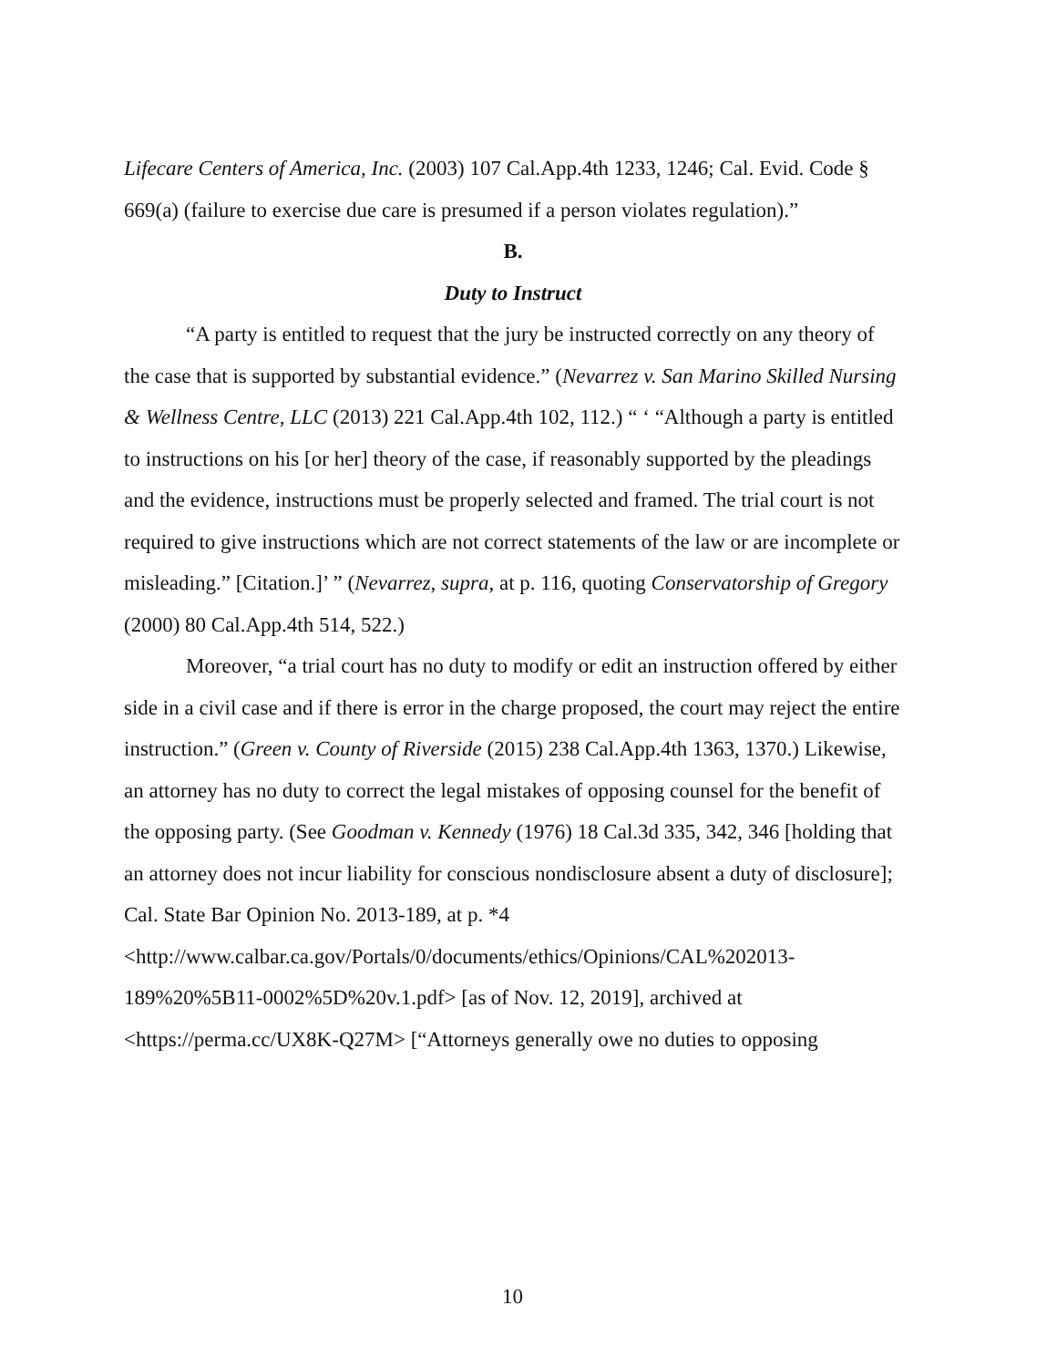Lifecare Centers of America, Inc. (2003) 107 Cal.App.4th 1233, 1246; Cal. Evid. Code § 669(a) (failure to exercise due care is presumed if a person violates regulation).”
B.
Duty to Instruct
“A party is entitled to request that the jury be instructed correctly on any theory of the case that is supported by substantial evidence.” (Nevarrez v. San Marino Skilled Nursing & Wellness Centre, LLC (2013) 221 Cal.App.4th 102, 112.) “ ‘ “Although a party is entitled to instructions on his [or her] theory of the case, if reasonably supported by the pleadings and the evidence, instructions must be properly selected and framed. The trial court is not required to give instructions which are not correct statements of the law or are incomplete or misleading.” [Citation.]’ ” (Nevarrez, supra, at p. 116, quoting Conservatorship of Gregory (2000) 80 Cal.App.4th 514, 522.)
Moreover, “a trial court has no duty to modify or edit an instruction offered by either side in a civil case and if there is error in the charge proposed, the court may reject the entire instruction.” (Green v. County of Riverside (2015) 238 Cal.App.4th 1363, 1370.) Likewise, an attorney has no duty to correct the legal mistakes of opposing counsel for the benefit of the opposing party. (See Goodman v. Kennedy (1976) 18 Cal.3d 335, 342, 346 [holding that an attorney does not incur liability for conscious nondisclosure absent a duty of disclosure]; Cal. State Bar Opinion No. 2013-189, at p. *4 <http://www.calbar.ca.gov/Portals/0/documents/ethics/Opinions/CAL%202013-189%20%5B11-0002%5D%20v.1.pdf> [as of Nov. 12, 2019], archived at <https://perma.cc/UX8K-Q27M> [“Attorneys generally owe no duties to opposing
10